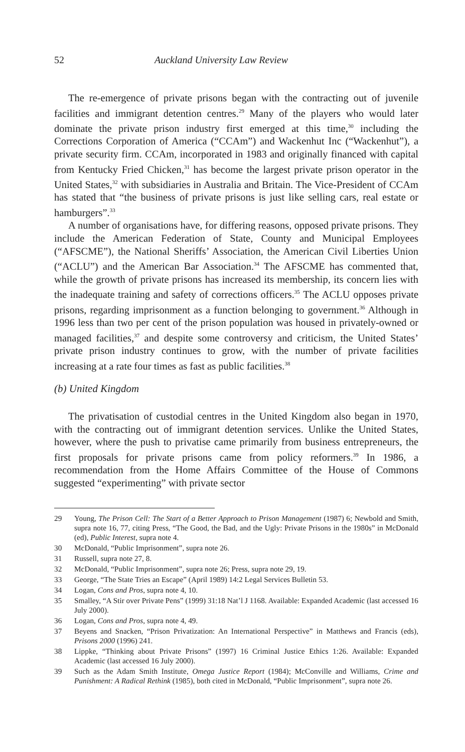52 Auckland University Law Review
The re-emergence of private prisons began with the contracting out of juvenile facilities and immigrant detention centres.<sup>29</sup> Many of the players who would later dominate the private prison industry first emerged at this time,<sup>30</sup> including the Corrections Corporation of America (“CCAm”) and Wackenhut Inc (“Wackenhut”), a private security firm. CCAm, incorporated in 1983 and originally financed with capital from Kentucky Fried Chicken,<sup>31</sup> has become the largest private prison operator in the United States,<sup>32</sup> with subsidiaries in Australia and Britain. The Vice-President of CCAm has stated that “the business of private prisons is just like selling cars, real estate or hamburgers”.<sup>33</sup>
A number of organisations have, for differing reasons, opposed private prisons. They include the American Federation of State, County and Municipal Employees (“AFSCME”), the National Sheriffs’ Association, the American Civil Liberties Union (“ACLU”) and the American Bar Association.<sup>34</sup> The AFSCME has commented that, while the growth of private prisons has increased its membership, its concern lies with the inadequate training and safety of corrections officers.<sup>35</sup> The ACLU opposes private prisons, regarding imprisonment as a function belonging to government.<sup>36</sup> Although in 1996 less than two per cent of the prison population was housed in privately-owned or managed facilities,<sup>37</sup> and despite some controversy and criticism, the United States’ private prison industry continues to grow, with the number of private facilities increasing at a rate four times as fast as public facilities.<sup>38</sup>
(b) United Kingdom
The privatisation of custodial centres in the United Kingdom also began in 1970, with the contracting out of immigrant detention services. Unlike the United States, however, where the push to privatise came primarily from business entrepreneurs, the first proposals for private prisons came from policy reformers.<sup>39</sup> In 1986, a recommendation from the Home Affairs Committee of the House of Commons suggested “experimenting” with private sector
29 Young, The Prison Cell: The Start of a Better Approach to Prison Management (1987) 6; Newbold and Smith, supra note 16, 77, citing Press, “The Good, the Bad, and the Ugly: Private Prisons in the 1980s” in McDonald (ed), Public Interest, supra note 4.
30 McDonald, “Public Imprisonment”, supra note 26.
31 Russell, supra note 27, 8.
32 McDonald, “Public Imprisonment”, supra note 26; Press, supra note 29, 19.
33 George, “The State Tries an Escape” (April 1989) 14:2 Legal Services Bulletin 53.
34 Logan, Cons and Pros, supra note 4, 10.
35 Smalley, “A Stir over Private Pens” (1999) 31:18 Nat’l J 1168. Available: Expanded Academic (last accessed 16 July 2000).
36 Logan, Cons and Pros, supra note 4, 49.
37 Beyens and Snacken, “Prison Privatization: An International Perspective” in Matthews and Francis (eds), Prisons 2000 (1996) 241.
38 Lippke, “Thinking about Private Prisons” (1997) 16 Criminal Justice Ethics 1:26. Available: Expanded Academic (last accessed 16 July 2000).
39 Such as the Adam Smith Institute, Omega Justice Report (1984); McConville and Williams, Crime and Punishment: A Radical Rethink (1985), both cited in McDonald, “Public Imprisonment”, supra note 26.